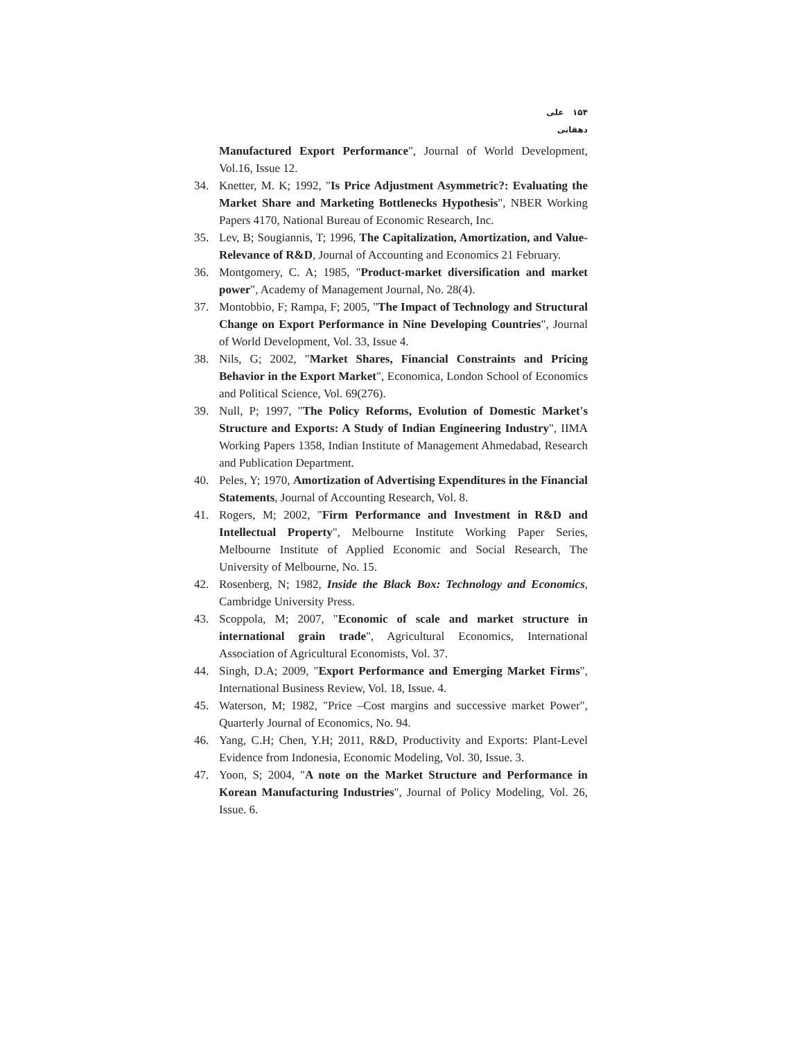۱۵۴ علی دهقانی
Manufactured Export Performance", Journal of World Development, Vol.16, Issue 12.
34. Knetter, M. K; 1992, "Is Price Adjustment Asymmetric?: Evaluating the Market Share and Marketing Bottlenecks Hypothesis", NBER Working Papers 4170, National Bureau of Economic Research, Inc.
35. Lev, B; Sougiannis, T; 1996, The Capitalization, Amortization, and Value-Relevance of R&D, Journal of Accounting and Economics 21 February.
36. Montgomery, C. A; 1985, "Product-market diversification and market power", Academy of Management Journal, No. 28(4).
37. Montobbio, F; Rampa, F; 2005, "The Impact of Technology and Structural Change on Export Performance in Nine Developing Countries", Journal of World Development, Vol. 33, Issue 4.
38. Nils, G; 2002, "Market Shares, Financial Constraints and Pricing Behavior in the Export Market", Economica, London School of Economics and Political Science, Vol. 69(276).
39. Null, P; 1997, "The Policy Reforms, Evolution of Domestic Market's Structure and Exports: A Study of Indian Engineering Industry", IIMA Working Papers 1358, Indian Institute of Management Ahmedabad, Research and Publication Department.
40. Peles, Y; 1970, Amortization of Advertising Expenditures in the Financial Statements, Journal of Accounting Research, Vol. 8.
41. Rogers, M; 2002, "Firm Performance and Investment in R&D and Intellectual Property", Melbourne Institute Working Paper Series, Melbourne Institute of Applied Economic and Social Research, The University of Melbourne, No. 15.
42. Rosenberg, N; 1982, Inside the Black Box: Technology and Economics, Cambridge University Press.
43. Scoppola, M; 2007, "Economic of scale and market structure in international grain trade", Agricultural Economics, International Association of Agricultural Economists, Vol. 37.
44. Singh, D.A; 2009, "Export Performance and Emerging Market Firms", International Business Review, Vol. 18, Issue. 4.
45. Waterson, M; 1982, "Price –Cost margins and successive market Power", Quarterly Journal of Economics, No. 94.
46. Yang, C.H; Chen, Y.H; 2011, R&D, Productivity and Exports: Plant-Level Evidence from Indonesia, Economic Modeling, Vol. 30, Issue. 3.
47. Yoon, S; 2004, "A note on the Market Structure and Performance in Korean Manufacturing Industries", Journal of Policy Modeling, Vol. 26, Issue. 6.